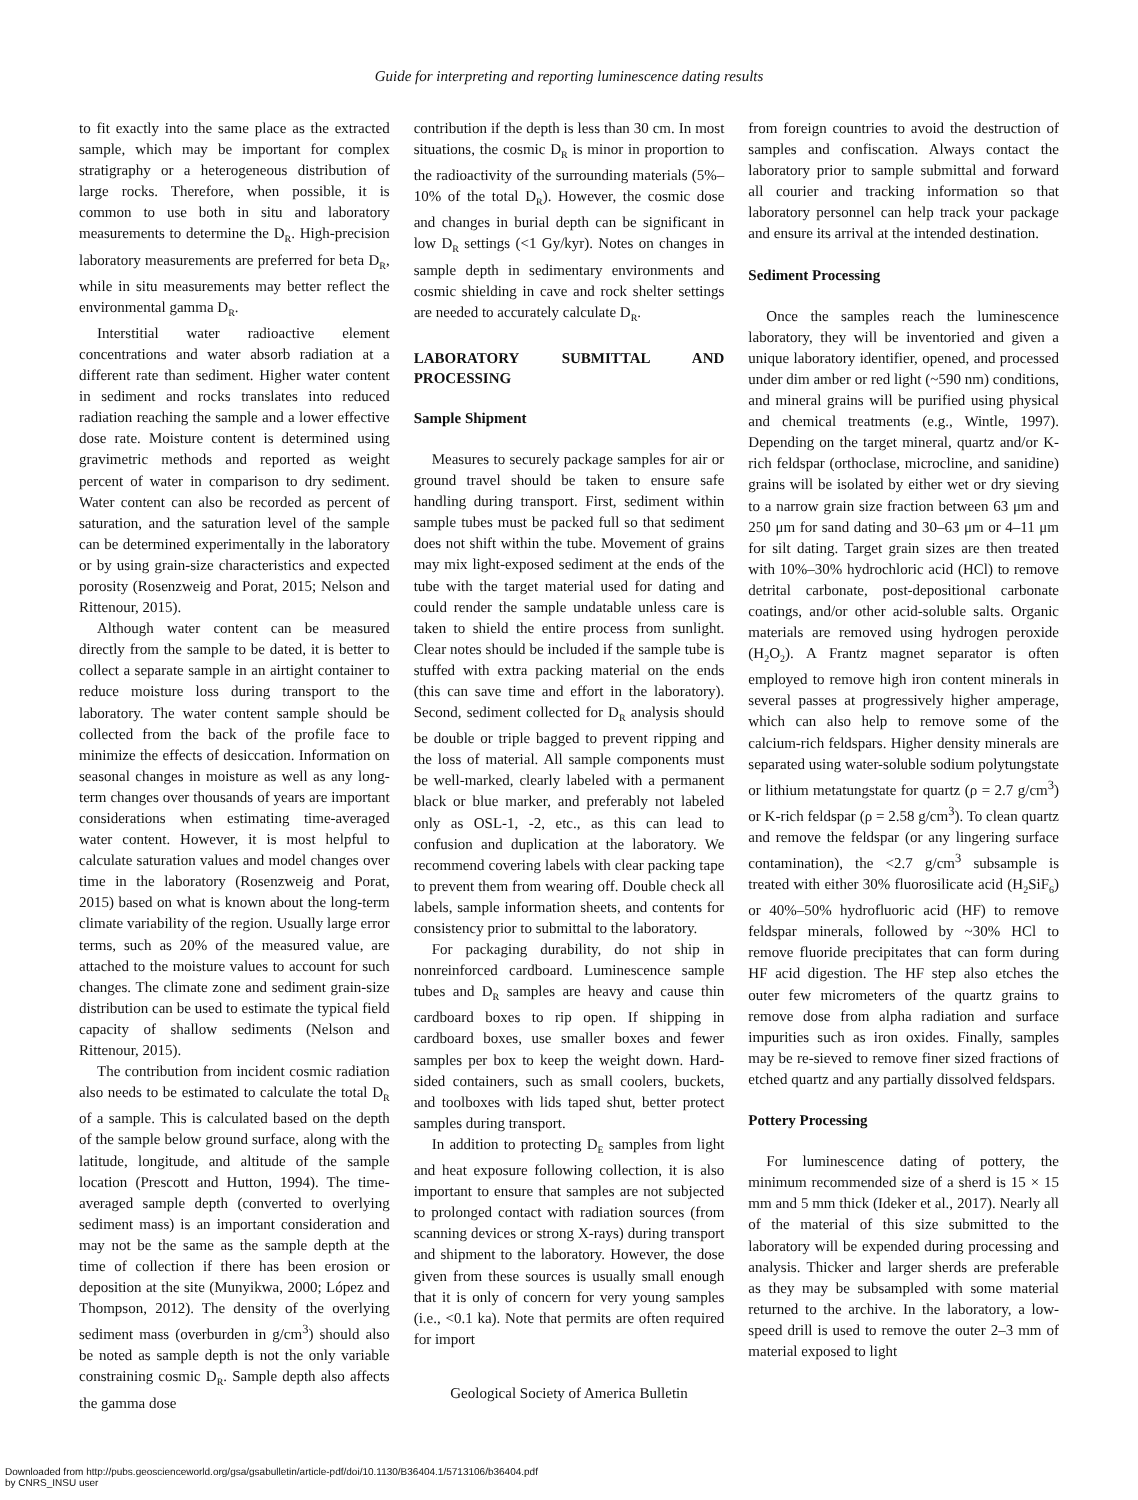Guide for interpreting and reporting luminescence dating results
to fit exactly into the same place as the extracted sample, which may be important for complex stratigraphy or a heterogeneous distribution of large rocks. Therefore, when possible, it is common to use both in situ and laboratory measurements to determine the D<sub>R</sub>. High-precision laboratory measurements are preferred for beta D<sub>R</sub>, while in situ measurements may better reflect the environmental gamma D<sub>R</sub>.
Interstitial water radioactive element concentrations and water absorb radiation at a different rate than sediment. Higher water content in sediment and rocks translates into reduced radiation reaching the sample and a lower effective dose rate. Moisture content is determined using gravimetric methods and reported as weight percent of water in comparison to dry sediment. Water content can also be recorded as percent of saturation, and the saturation level of the sample can be determined experimentally in the laboratory or by using grain-size characteristics and expected porosity (Rosenzweig and Porat, 2015; Nelson and Rittenour, 2015).
Although water content can be measured directly from the sample to be dated, it is better to collect a separate sample in an airtight container to reduce moisture loss during transport to the laboratory. The water content sample should be collected from the back of the profile face to minimize the effects of desiccation. Information on seasonal changes in moisture as well as any long-term changes over thousands of years are important considerations when estimating time-averaged water content. However, it is most helpful to calculate saturation values and model changes over time in the laboratory (Rosenzweig and Porat, 2015) based on what is known about the long-term climate variability of the region. Usually large error terms, such as 20% of the measured value, are attached to the moisture values to account for such changes. The climate zone and sediment grain-size distribution can be used to estimate the typical field capacity of shallow sediments (Nelson and Rittenour, 2015).
The contribution from incident cosmic radiation also needs to be estimated to calculate the total D<sub>R</sub> of a sample. This is calculated based on the depth of the sample below ground surface, along with the latitude, longitude, and altitude of the sample location (Prescott and Hutton, 1994). The time-averaged sample depth (converted to overlying sediment mass) is an important consideration and may not be the same as the sample depth at the time of collection if there has been erosion or deposition at the site (Munyikwa, 2000; López and Thompson, 2012). The density of the overlying sediment mass (overburden in g/cm<sup>3</sup>) should also be noted as sample depth is not the only variable constraining cosmic D<sub>R</sub>. Sample depth also affects the gamma dose
contribution if the depth is less than 30 cm. In most situations, the cosmic D<sub>R</sub> is minor in proportion to the radioactivity of the surrounding materials (5%–10% of the total D<sub>R</sub>). However, the cosmic dose and changes in burial depth can be significant in low D<sub>R</sub> settings (<1 Gy/kyr). Notes on changes in sample depth in sedimentary environments and cosmic shielding in cave and rock shelter settings are needed to accurately calculate D<sub>R</sub>.
LABORATORY SUBMITTAL AND PROCESSING
Sample Shipment
Measures to securely package samples for air or ground travel should be taken to ensure safe handling during transport. First, sediment within sample tubes must be packed full so that sediment does not shift within the tube. Movement of grains may mix light-exposed sediment at the ends of the tube with the target material used for dating and could render the sample undatable unless care is taken to shield the entire process from sunlight. Clear notes should be included if the sample tube is stuffed with extra packing material on the ends (this can save time and effort in the laboratory). Second, sediment collected for D<sub>R</sub> analysis should be double or triple bagged to prevent ripping and the loss of material. All sample components must be well-marked, clearly labeled with a permanent black or blue marker, and preferably not labeled only as OSL-1, -2, etc., as this can lead to confusion and duplication at the laboratory. We recommend covering labels with clear packing tape to prevent them from wearing off. Double check all labels, sample information sheets, and contents for consistency prior to submittal to the laboratory.
For packaging durability, do not ship in nonreinforced cardboard. Luminescence sample tubes and D<sub>R</sub> samples are heavy and cause thin cardboard boxes to rip open. If shipping in cardboard boxes, use smaller boxes and fewer samples per box to keep the weight down. Hard-sided containers, such as small coolers, buckets, and toolboxes with lids taped shut, better protect samples during transport.
In addition to protecting D<sub>E</sub> samples from light and heat exposure following collection, it is also important to ensure that samples are not subjected to prolonged contact with radiation sources (from scanning devices or strong X-rays) during transport and shipment to the laboratory. However, the dose given from these sources is usually small enough that it is only of concern for very young samples (i.e., <0.1 ka). Note that permits are often required for import
from foreign countries to avoid the destruction of samples and confiscation. Always contact the laboratory prior to sample submittal and forward all courier and tracking information so that laboratory personnel can help track your package and ensure its arrival at the intended destination.
Sediment Processing
Once the samples reach the luminescence laboratory, they will be inventoried and given a unique laboratory identifier, opened, and processed under dim amber or red light (~590 nm) conditions, and mineral grains will be purified using physical and chemical treatments (e.g., Wintle, 1997). Depending on the target mineral, quartz and/or K-rich feldspar (orthoclase, microcline, and sanidine) grains will be isolated by either wet or dry sieving to a narrow grain size fraction between 63 μm and 250 μm for sand dating and 30–63 μm or 4–11 μm for silt dating. Target grain sizes are then treated with 10%–30% hydrochloric acid (HCl) to remove detrital carbonate, post-depositional carbonate coatings, and/or other acid-soluble salts. Organic materials are removed using hydrogen peroxide (H<sub>2</sub>O<sub>2</sub>). A Frantz magnet separator is often employed to remove high iron content minerals in several passes at progressively higher amperage, which can also help to remove some of the calcium-rich feldspars. Higher density minerals are separated using water-soluble sodium polytungstate or lithium metatungstate for quartz (ρ = 2.7 g/cm<sup>3</sup>) or K-rich feldspar (ρ = 2.58 g/cm<sup>3</sup>). To clean quartz and remove the feldspar (or any lingering surface contamination), the <2.7 g/cm<sup>3</sup> subsample is treated with either 30% fluorosilicate acid (H<sub>2</sub>SiF<sub>6</sub>) or 40%–50% hydrofluoric acid (HF) to remove feldspar minerals, followed by ~30% HCl to remove fluoride precipitates that can form during HF acid digestion. The HF step also etches the outer few micrometers of the quartz grains to remove dose from alpha radiation and surface impurities such as iron oxides. Finally, samples may be re-sieved to remove finer sized fractions of etched quartz and any partially dissolved feldspars.
Pottery Processing
For luminescence dating of pottery, the minimum recommended size of a sherd is 15 × 15 mm and 5 mm thick (Ideker et al., 2017). Nearly all of the material of this size submitted to the laboratory will be expended during processing and analysis. Thicker and larger sherds are preferable as they may be subsampled with some material returned to the archive. In the laboratory, a low-speed drill is used to remove the outer 2–3 mm of material exposed to light
Geological Society of America Bulletin
Downloaded from http://pubs.geoscienceworld.org/gsa/gsabulletin/article-pdf/doi/10.1130/B36404.1/5713106/b36404.pdf
by CNRS_INSU user